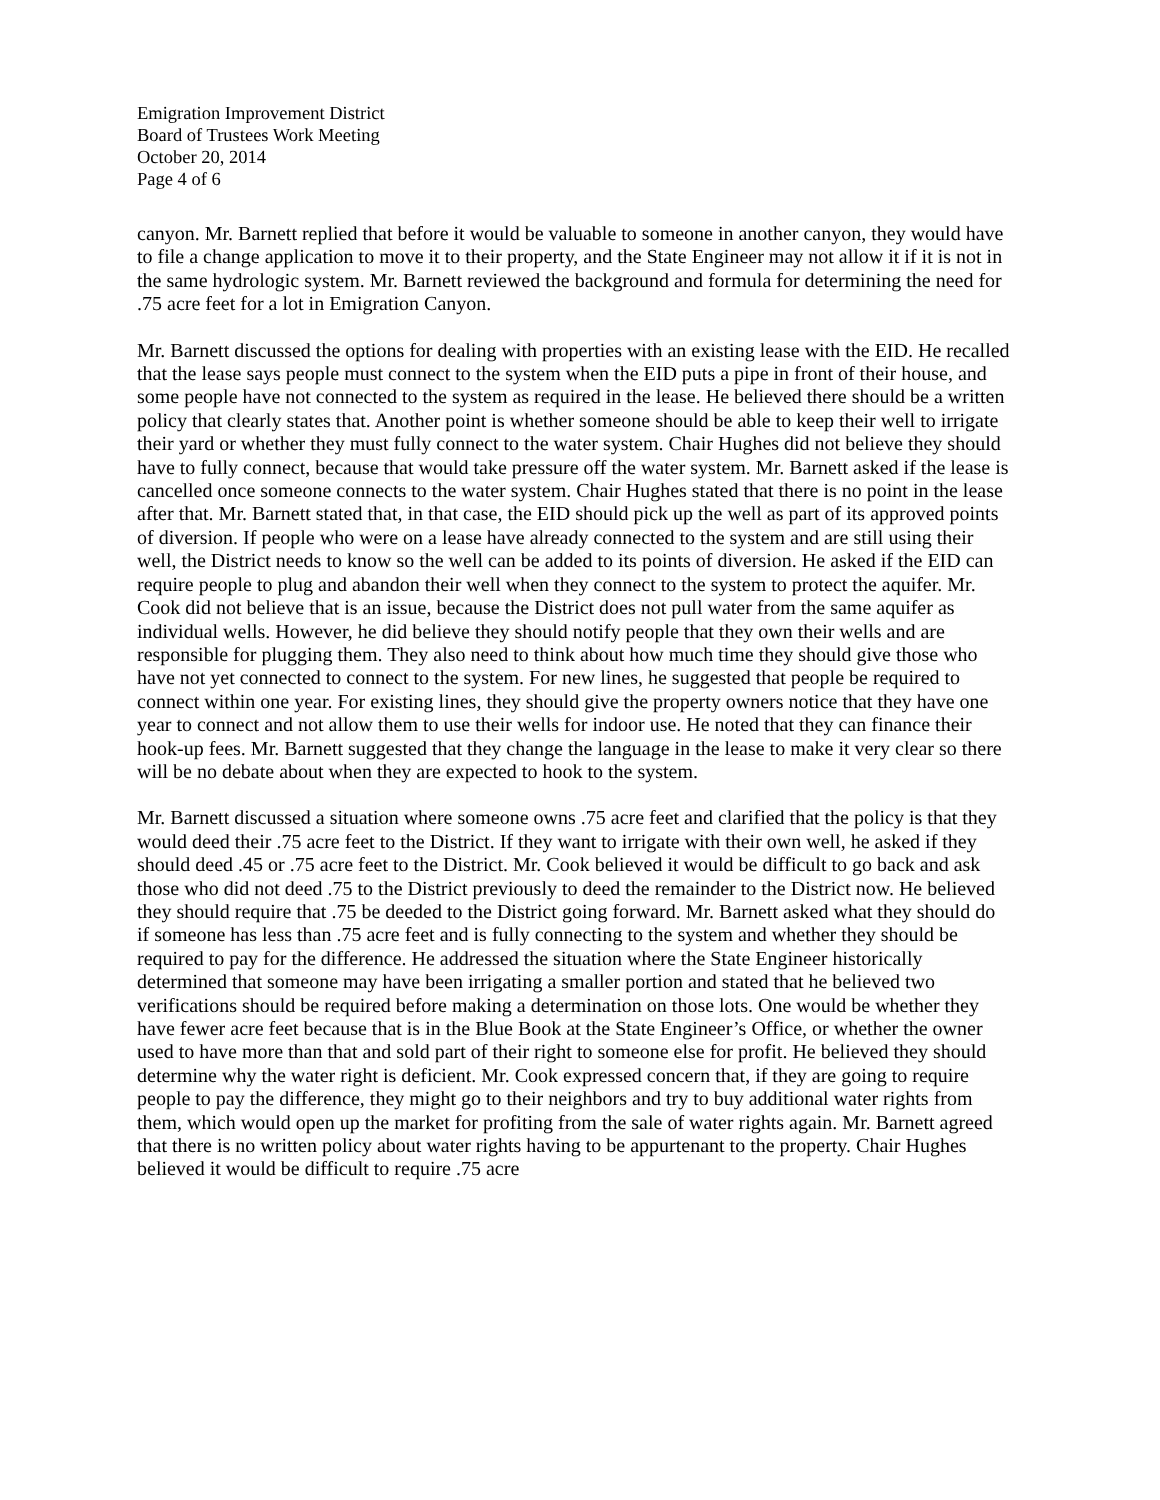Emigration Improvement District
Board of Trustees Work Meeting
October 20, 2014
Page 4 of 6
canyon. Mr. Barnett replied that before it would be valuable to someone in another canyon, they would have to file a change application to move it to their property, and the State Engineer may not allow it if it is not in the same hydrologic system. Mr. Barnett reviewed the background and formula for determining the need for .75 acre feet for a lot in Emigration Canyon.
Mr. Barnett discussed the options for dealing with properties with an existing lease with the EID. He recalled that the lease says people must connect to the system when the EID puts a pipe in front of their house, and some people have not connected to the system as required in the lease. He believed there should be a written policy that clearly states that. Another point is whether someone should be able to keep their well to irrigate their yard or whether they must fully connect to the water system. Chair Hughes did not believe they should have to fully connect, because that would take pressure off the water system. Mr. Barnett asked if the lease is cancelled once someone connects to the water system. Chair Hughes stated that there is no point in the lease after that. Mr. Barnett stated that, in that case, the EID should pick up the well as part of its approved points of diversion. If people who were on a lease have already connected to the system and are still using their well, the District needs to know so the well can be added to its points of diversion. He asked if the EID can require people to plug and abandon their well when they connect to the system to protect the aquifer. Mr. Cook did not believe that is an issue, because the District does not pull water from the same aquifer as individual wells. However, he did believe they should notify people that they own their wells and are responsible for plugging them. They also need to think about how much time they should give those who have not yet connected to connect to the system. For new lines, he suggested that people be required to connect within one year. For existing lines, they should give the property owners notice that they have one year to connect and not allow them to use their wells for indoor use. He noted that they can finance their hook-up fees. Mr. Barnett suggested that they change the language in the lease to make it very clear so there will be no debate about when they are expected to hook to the system.
Mr. Barnett discussed a situation where someone owns .75 acre feet and clarified that the policy is that they would deed their .75 acre feet to the District. If they want to irrigate with their own well, he asked if they should deed .45 or .75 acre feet to the District. Mr. Cook believed it would be difficult to go back and ask those who did not deed .75 to the District previously to deed the remainder to the District now. He believed they should require that .75 be deeded to the District going forward. Mr. Barnett asked what they should do if someone has less than .75 acre feet and is fully connecting to the system and whether they should be required to pay for the difference. He addressed the situation where the State Engineer historically determined that someone may have been irrigating a smaller portion and stated that he believed two verifications should be required before making a determination on those lots. One would be whether they have fewer acre feet because that is in the Blue Book at the State Engineer’s Office, or whether the owner used to have more than that and sold part of their right to someone else for profit. He believed they should determine why the water right is deficient. Mr. Cook expressed concern that, if they are going to require people to pay the difference, they might go to their neighbors and try to buy additional water rights from them, which would open up the market for profiting from the sale of water rights again. Mr. Barnett agreed that there is no written policy about water rights having to be appurtenant to the property. Chair Hughes believed it would be difficult to require .75 acre